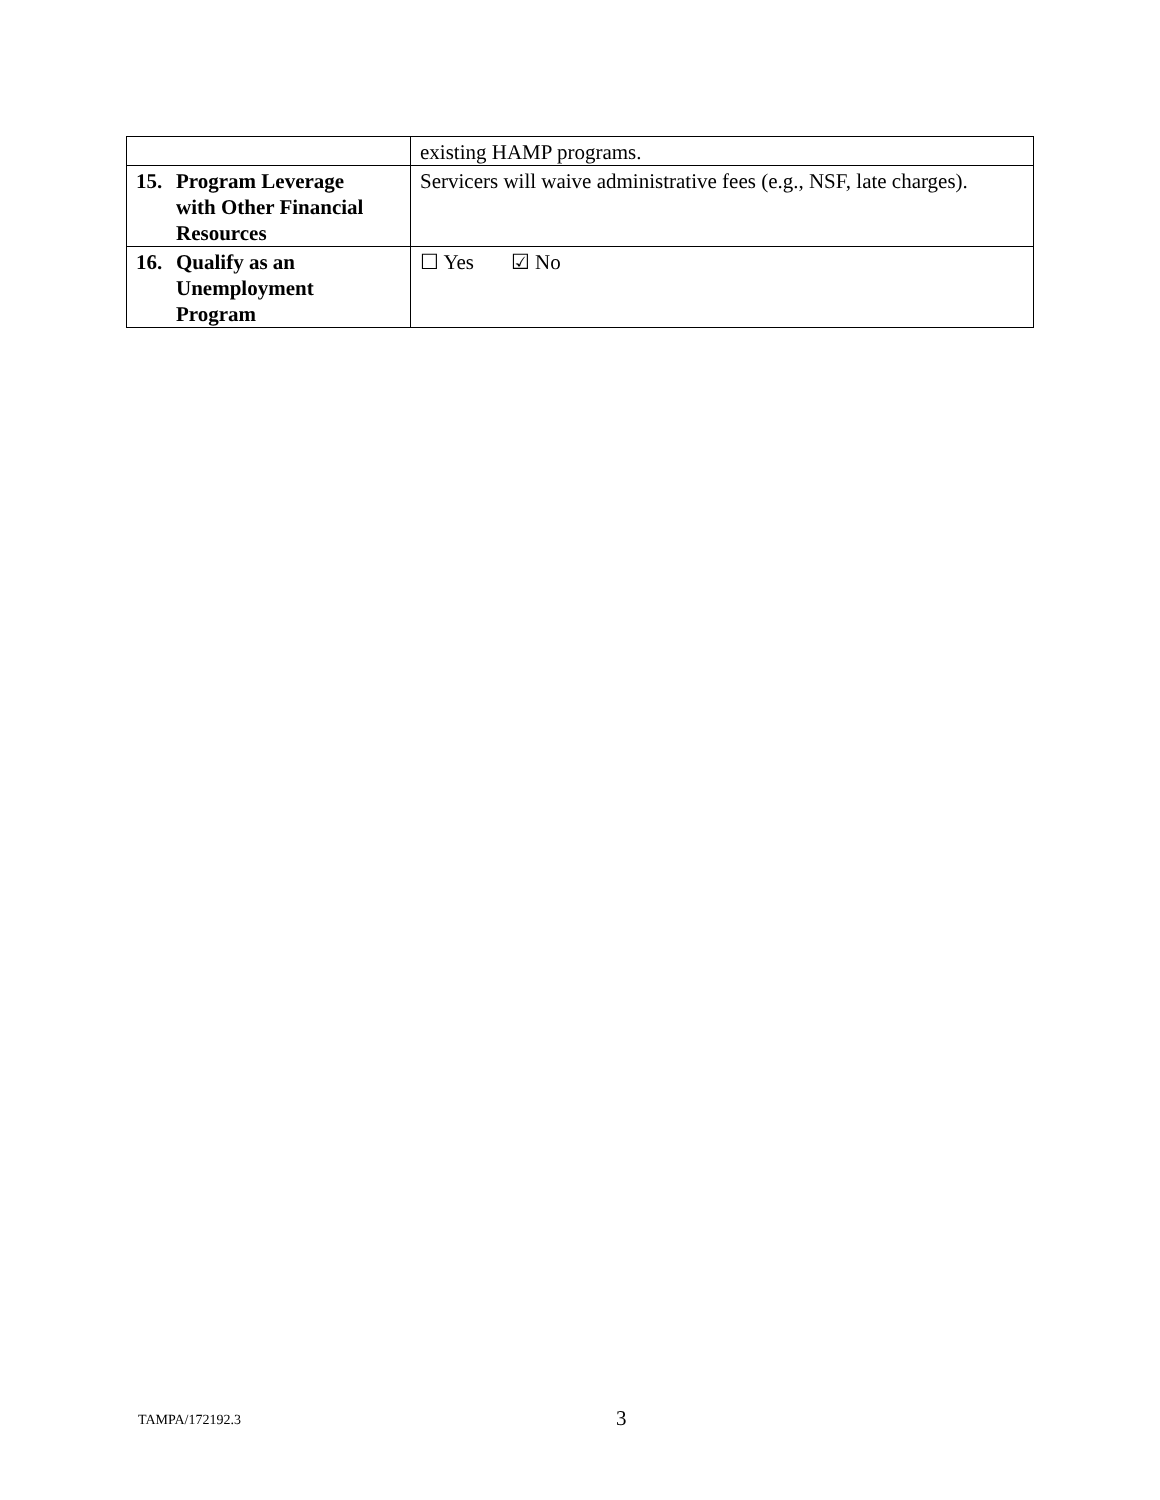| | existing HAMP programs. |
| 15. Program Leverage with Other Financial Resources | Servicers will waive administrative fees (e.g., NSF, late charges). |
| 16. Qualify as an Unemployment Program | ☐ Yes ☑ No |
TAMPA/172192.3 3